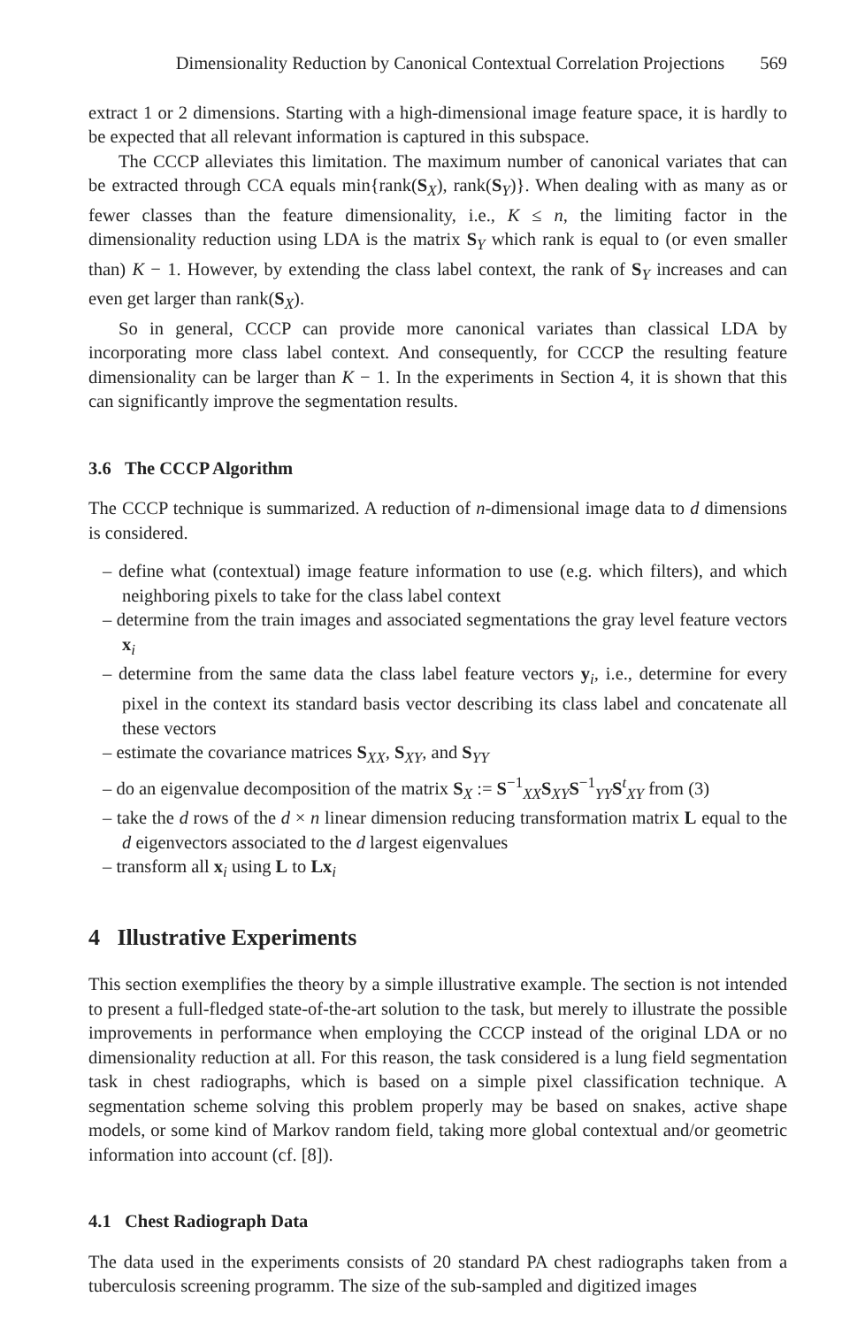Dimensionality Reduction by Canonical Contextual Correlation Projections 569
extract 1 or 2 dimensions. Starting with a high-dimensional image feature space, it is hardly to be expected that all relevant information is captured in this subspace.
The CCCP alleviates this limitation. The maximum number of canonical variates that can be extracted through CCA equals min{rank(S<sub>X</sub>), rank(S<sub>Y</sub>)}. When dealing with as many as or fewer classes than the feature dimensionality, i.e., K ≤ n, the limiting factor in the dimensionality reduction using LDA is the matrix S<sub>Y</sub> which rank is equal to (or even smaller than) K − 1. However, by extending the class label context, the rank of S<sub>Y</sub> increases and can even get larger than rank(S<sub>X</sub>).
So in general, CCCP can provide more canonical variates than classical LDA by incorporating more class label context. And consequently, for CCCP the resulting feature dimensionality can be larger than K − 1. In the experiments in Section 4, it is shown that this can significantly improve the segmentation results.
3.6 The CCCP Algorithm
The CCCP technique is summarized. A reduction of n-dimensional image data to d dimensions is considered.
– define what (contextual) image feature information to use (e.g. which filters), and which neighboring pixels to take for the class label context
– determine from the train images and associated segmentations the gray level feature vectors x<sub>i</sub>
– determine from the same data the class label feature vectors y<sub>i</sub>, i.e., determine for every pixel in the context its standard basis vector describing its class label and concatenate all these vectors
– estimate the covariance matrices S<sub>XX</sub>, S<sub>XY</sub>, and S<sub>YY</sub>
– do an eigenvalue decomposition of the matrix S<sub>X</sub> := S<sup>−1</sup><sub>XX</sub>S<sub>XY</sub>S<sup>−1</sup><sub>YY</sub>S<sup>t</sup><sub>XY</sub> from (3)
– take the d rows of the d × n linear dimension reducing transformation matrix L equal to the d eigenvectors associated to the d largest eigenvalues
– transform all x<sub>i</sub> using L to Lx<sub>i</sub>
4 Illustrative Experiments
This section exemplifies the theory by a simple illustrative example. The section is not intended to present a full-fledged state-of-the-art solution to the task, but merely to illustrate the possible improvements in performance when employing the CCCP instead of the original LDA or no dimensionality reduction at all. For this reason, the task considered is a lung field segmentation task in chest radiographs, which is based on a simple pixel classification technique. A segmentation scheme solving this problem properly may be based on snakes, active shape models, or some kind of Markov random field, taking more global contextual and/or geometric information into account (cf. [8]).
4.1 Chest Radiograph Data
The data used in the experiments consists of 20 standard PA chest radiographs taken from a tuberculosis screening programm. The size of the sub-sampled and digitized images